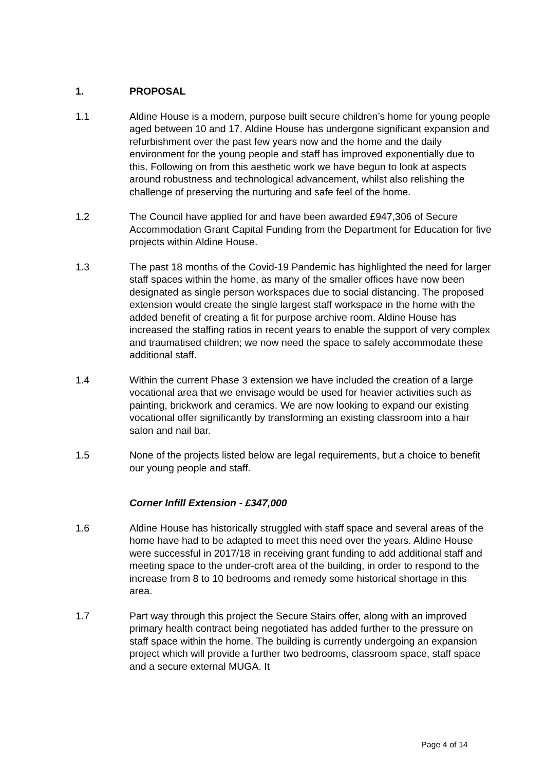1. PROPOSAL
1.1 Aldine House is a modern, purpose built secure children’s home for young people aged between 10 and 17. Aldine House has undergone significant expansion and refurbishment over the past few years now and the home and the daily environment for the young people and staff has improved exponentially due to this. Following on from this aesthetic work we have begun to look at aspects around robustness and technological advancement, whilst also relishing the challenge of preserving the nurturing and safe feel of the home.
1.2 The Council have applied for and have been awarded £947,306 of Secure Accommodation Grant Capital Funding from the Department for Education for five projects within Aldine House.
1.3 The past 18 months of the Covid-19 Pandemic has highlighted the need for larger staff spaces within the home, as many of the smaller offices have now been designated as single person workspaces due to social distancing. The proposed extension would create the single largest staff workspace in the home with the added benefit of creating a fit for purpose archive room. Aldine House has increased the staffing ratios in recent years to enable the support of very complex and traumatised children; we now need the space to safely accommodate these additional staff.
1.4 Within the current Phase 3 extension we have included the creation of a large vocational area that we envisage would be used for heavier activities such as painting, brickwork and ceramics. We are now looking to expand our existing vocational offer significantly by transforming an existing classroom into a hair salon and nail bar.
1.5 None of the projects listed below are legal requirements, but a choice to benefit our young people and staff.
Corner Infill Extension - £347,000
1.6 Aldine House has historically struggled with staff space and several areas of the home have had to be adapted to meet this need over the years. Aldine House were successful in 2017/18 in receiving grant funding to add additional staff and meeting space to the under-croft area of the building, in order to respond to the increase from 8 to 10 bedrooms and remedy some historical shortage in this area.
1.7 Part way through this project the Secure Stairs offer, along with an improved primary health contract being negotiated has added further to the pressure on staff space within the home. The building is currently undergoing an expansion project which will provide a further two bedrooms, classroom space, staff space and a secure external MUGA. It
Page 4 of 14